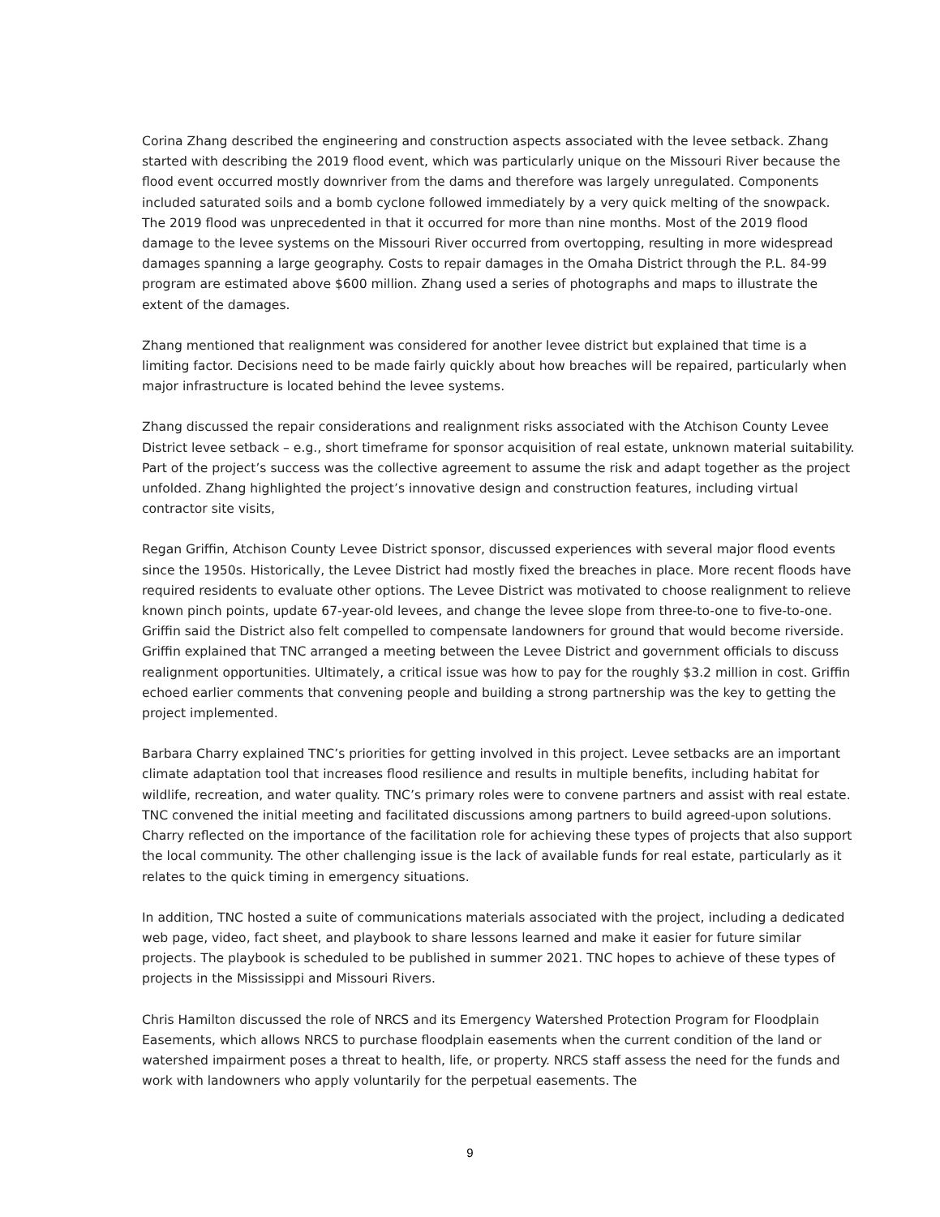Corina Zhang described the engineering and construction aspects associated with the levee setback. Zhang started with describing the 2019 flood event, which was particularly unique on the Missouri River because the flood event occurred mostly downriver from the dams and therefore was largely unregulated. Components included saturated soils and a bomb cyclone followed immediately by a very quick melting of the snowpack. The 2019 flood was unprecedented in that it occurred for more than nine months. Most of the 2019 flood damage to the levee systems on the Missouri River occurred from overtopping, resulting in more widespread damages spanning a large geography. Costs to repair damages in the Omaha District through the P.L. 84-99 program are estimated above $600 million. Zhang used a series of photographs and maps to illustrate the extent of the damages.
Zhang mentioned that realignment was considered for another levee district but explained that time is a limiting factor. Decisions need to be made fairly quickly about how breaches will be repaired, particularly when major infrastructure is located behind the levee systems.
Zhang discussed the repair considerations and realignment risks associated with the Atchison County Levee District levee setback – e.g., short timeframe for sponsor acquisition of real estate, unknown material suitability. Part of the project’s success was the collective agreement to assume the risk and adapt together as the project unfolded. Zhang highlighted the project’s innovative design and construction features, including virtual contractor site visits,
Regan Griffin, Atchison County Levee District sponsor, discussed experiences with several major flood events since the 1950s. Historically, the Levee District had mostly fixed the breaches in place. More recent floods have required residents to evaluate other options. The Levee District was motivated to choose realignment to relieve known pinch points, update 67-year-old levees, and change the levee slope from three-to-one to five-to-one. Griffin said the District also felt compelled to compensate landowners for ground that would become riverside. Griffin explained that TNC arranged a meeting between the Levee District and government officials to discuss realignment opportunities. Ultimately, a critical issue was how to pay for the roughly $3.2 million in cost. Griffin echoed earlier comments that convening people and building a strong partnership was the key to getting the project implemented.
Barbara Charry explained TNC’s priorities for getting involved in this project. Levee setbacks are an important climate adaptation tool that increases flood resilience and results in multiple benefits, including habitat for wildlife, recreation, and water quality. TNC’s primary roles were to convene partners and assist with real estate. TNC convened the initial meeting and facilitated discussions among partners to build agreed-upon solutions. Charry reflected on the importance of the facilitation role for achieving these types of projects that also support the local community. The other challenging issue is the lack of available funds for real estate, particularly as it relates to the quick timing in emergency situations.
In addition, TNC hosted a suite of communications materials associated with the project, including a dedicated web page, video, fact sheet, and playbook to share lessons learned and make it easier for future similar projects. The playbook is scheduled to be published in summer 2021. TNC hopes to achieve of these types of projects in the Mississippi and Missouri Rivers.
Chris Hamilton discussed the role of NRCS and its Emergency Watershed Protection Program for Floodplain Easements, which allows NRCS to purchase floodplain easements when the current condition of the land or watershed impairment poses a threat to health, life, or property. NRCS staff assess the need for the funds and work with landowners who apply voluntarily for the perpetual easements. The
9